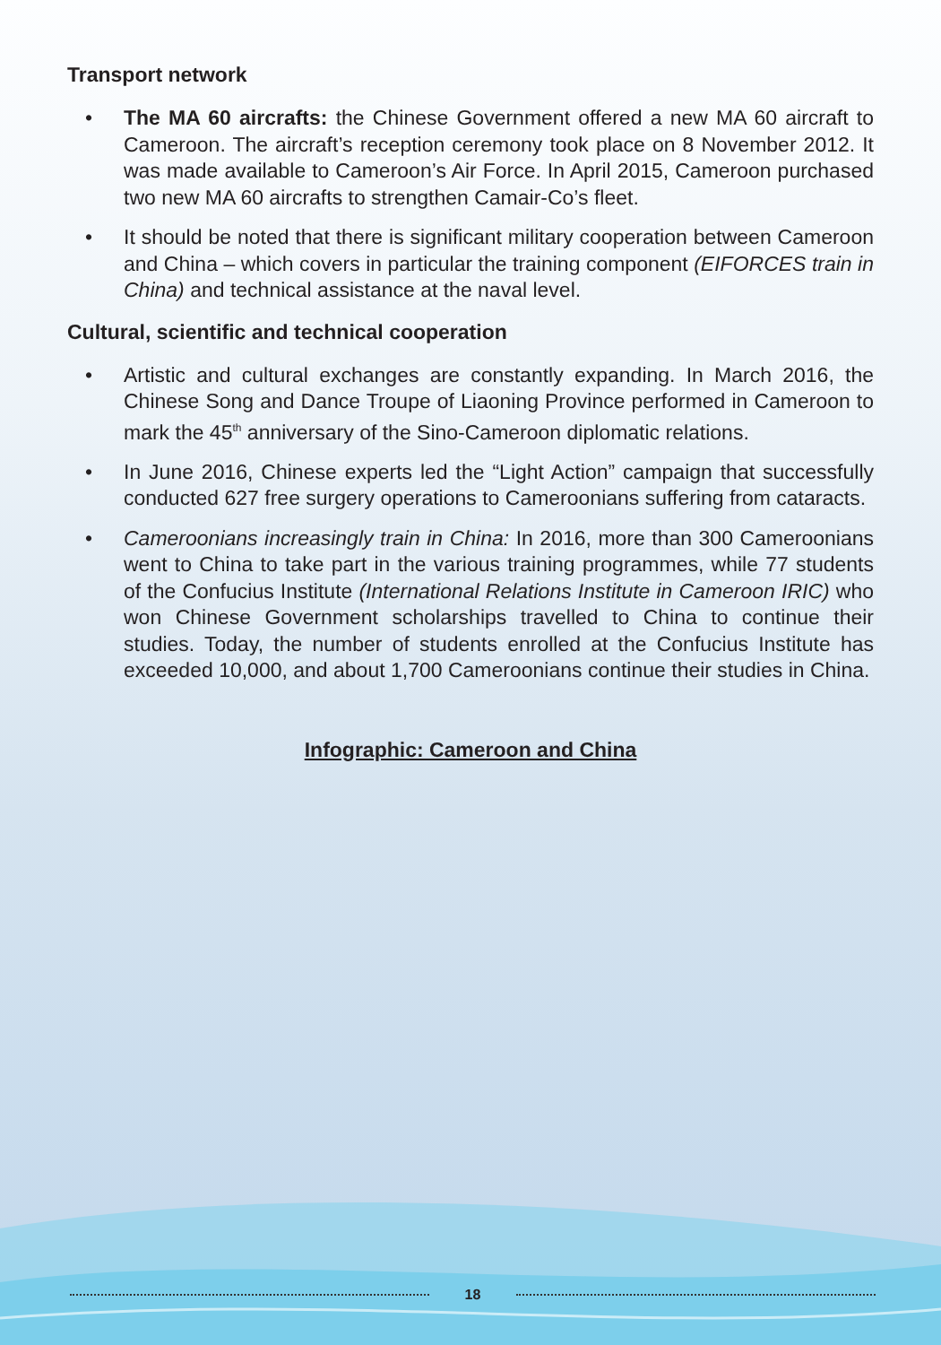Transport network
• The MA 60 aircrafts: the Chinese Government offered a new MA 60 aircraft to Cameroon. The aircraft’s reception ceremony took place on 8 November 2012. It was made available to Cameroon’s Air Force. In April 2015, Cameroon purchased two new MA 60 aircrafts to strengthen Camair-Co’s fleet.
• It should be noted that there is significant military cooperation between Cameroon and China – which covers in particular the training component (EIFORCES train in China) and technical assistance at the naval level.
Cultural, scientific and technical cooperation
• Artistic and cultural exchanges are constantly expanding. In March 2016, the Chinese Song and Dance Troupe of Liaoning Province performed in Cameroon to mark the 45<sup>th</sup> anniversary of the Sino-Cameroon diplomatic relations.
• In June 2016, Chinese experts led the “Light Action” campaign that successfully conducted 627 free surgery operations to Cameroonians suffering from cataracts.
• Cameroonians increasingly train in China: In 2016, more than 300 Cameroonians went to China to take part in the various training programmes, while 77 students of the Confucius Institute (International Relations Institute in Cameroon IRIC) who won Chinese Government scholarships travelled to China to continue their studies. Today, the number of students enrolled at the Confucius Institute has exceeded 10,000, and about 1,700 Cameroonians continue their studies in China.
Infographic: Cameroon and China
18